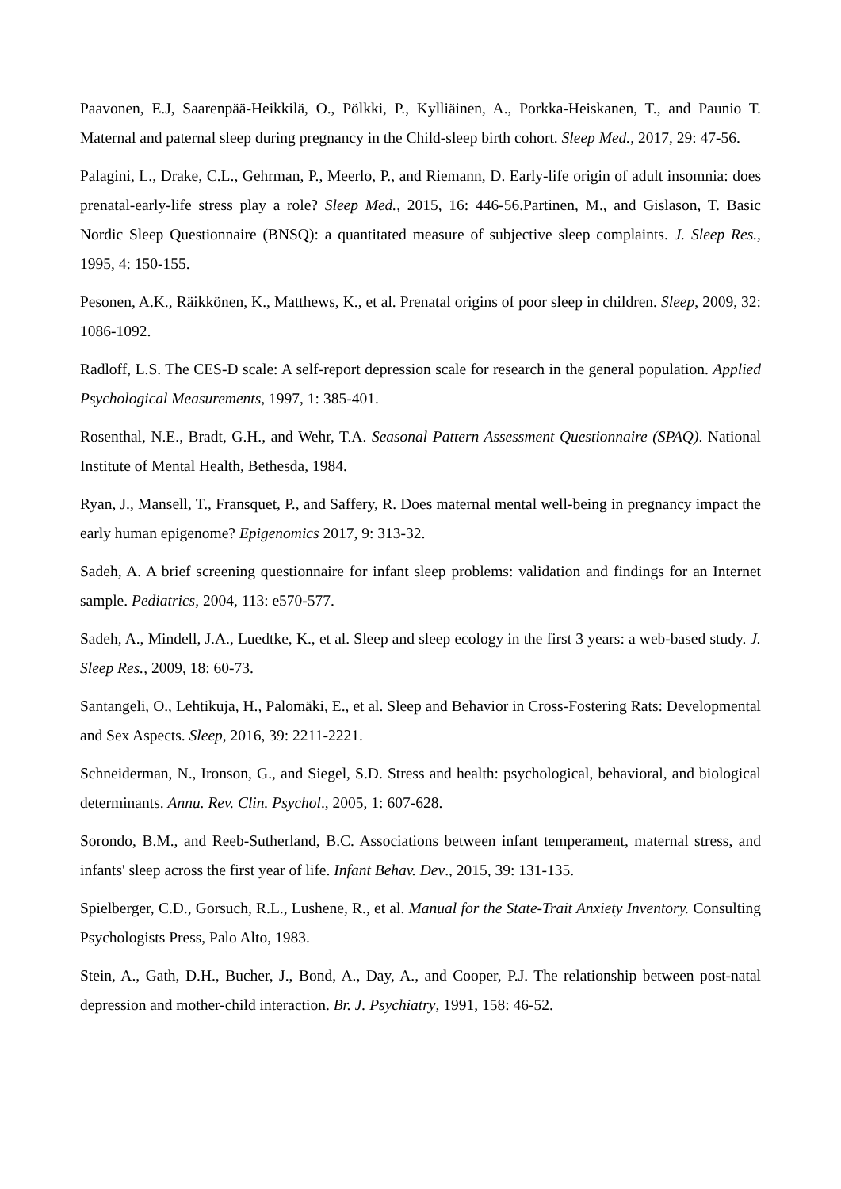Paavonen, E.J, Saarenpää-Heikkilä, O., Pölkki, P., Kylliäinen, A., Porkka-Heiskanen, T., and Paunio T. Maternal and paternal sleep during pregnancy in the Child-sleep birth cohort. Sleep Med., 2017, 29: 47-56.
Palagini, L., Drake, C.L., Gehrman, P., Meerlo, P., and Riemann, D. Early-life origin of adult insomnia: does prenatal-early-life stress play a role? Sleep Med., 2015, 16: 446-56.Partinen, M., and Gislason, T. Basic Nordic Sleep Questionnaire (BNSQ): a quantitated measure of subjective sleep complaints. J. Sleep Res., 1995, 4: 150-155.
Pesonen, A.K., Räikkönen, K., Matthews, K., et al. Prenatal origins of poor sleep in children. Sleep, 2009, 32: 1086-1092.
Radloff, L.S. The CES-D scale: A self-report depression scale for research in the general population. Applied Psychological Measurements, 1997, 1: 385-401.
Rosenthal, N.E., Bradt, G.H., and Wehr, T.A. Seasonal Pattern Assessment Questionnaire (SPAQ). National Institute of Mental Health, Bethesda, 1984.
Ryan, J., Mansell, T., Fransquet, P., and Saffery, R. Does maternal mental well-being in pregnancy impact the early human epigenome? Epigenomics 2017, 9: 313-32.
Sadeh, A. A brief screening questionnaire for infant sleep problems: validation and findings for an Internet sample. Pediatrics, 2004, 113: e570-577.
Sadeh, A., Mindell, J.A., Luedtke, K., et al. Sleep and sleep ecology in the first 3 years: a web-based study. J. Sleep Res., 2009, 18: 60-73.
Santangeli, O., Lehtikuja, H., Palomäki, E., et al. Sleep and Behavior in Cross-Fostering Rats: Developmental and Sex Aspects. Sleep, 2016, 39: 2211-2221.
Schneiderman, N., Ironson, G., and Siegel, S.D. Stress and health: psychological, behavioral, and biological determinants. Annu. Rev. Clin. Psychol., 2005, 1: 607-628.
Sorondo, B.M., and Reeb-Sutherland, B.C. Associations between infant temperament, maternal stress, and infants' sleep across the first year of life. Infant Behav. Dev., 2015, 39: 131-135.
Spielberger, C.D., Gorsuch, R.L., Lushene, R., et al. Manual for the State-Trait Anxiety Inventory. Consulting Psychologists Press, Palo Alto, 1983.
Stein, A., Gath, D.H., Bucher, J., Bond, A., Day, A., and Cooper, P.J. The relationship between post-natal depression and mother-child interaction. Br. J. Psychiatry, 1991, 158: 46-52.